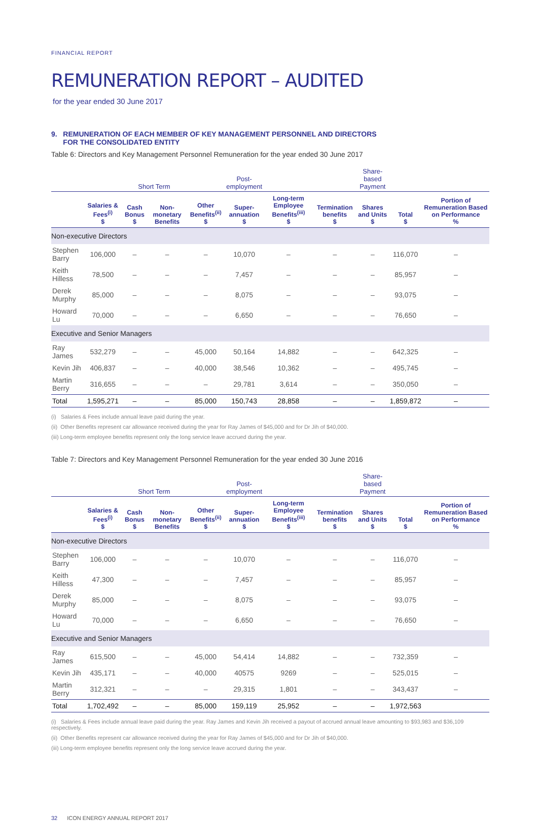FINANCIAL REPORT
REMUNERATION REPORT – AUDITED
for the year ended 30 June 2017
9. REMUNERATION OF EACH MEMBER OF KEY MANAGEMENT PERSONNEL AND DIRECTORS
FOR THE CONSOLIDATED ENTITY
Table 6: Directors and Key Management Personnel Remuneration for the year ended 30 June 2017
| | Short Term | | | | Post- employment | | | Share- based Payment | | |
| | Salaries & Fees<sup>(i)</sup> $ | Cash Bonus $ | Non-monetary Benefits | Other Benefits<sup>(ii)</sup> $ | Super-annuation $ | Long-term Employee Benefits<sup>(iii)</sup> $ | Termination benefits $ | Shares and Units $ | Total $ | Portion of Remuneration Based on Performance % |
| Non-executive Directors | | | | | | | | | | |
| Stephen Barry | 106,000 | – | – | – | 10,070 | – | – | – | 116,070 | – |
| Keith Hilless | 78,500 | – | – | – | 7,457 | – | – | – | 85,957 | – |
| Derek Murphy | 85,000 | – | – | – | 8,075 | – | – | – | 93,075 | – |
| Howard Lu | 70,000 | – | – | – | 6,650 | – | – | – | 76,650 | – |
| Executive and Senior Managers | | | | | | | | | | |
| Ray James | 532,279 | – | – | 45,000 | 50,164 | 14,882 | – | – | 642,325 | – |
| Kevin Jih | 406,837 | – | – | 40,000 | 38,546 | 10,362 | – | – | 495,745 | – |
| Martin Berry | 316,655 | – | – | – | 29,781 | 3,614 | – | – | 350,050 | – |
| Total | 1,595,271 | – | – | 85,000 | 150,743 | 28,858 | – | – | 1,859,872 | – |
(i) Salaries & Fees include annual leave paid during the year.
(ii) Other Benefits represent car allowance received during the year for Ray James of $45,000 and for Dr Jih of $40,000.
(iii) Long-term employee benefits represent only the long service leave accrued during the year.
Table 7: Directors and Key Management Personnel Remuneration for the year ended 30 June 2016
| | Short Term | | | | Post- employment | | | Share- based Payment | | |
| | Salaries & Fees<sup>(i)</sup> $ | Cash Bonus $ | Non-monetary Benefits | Other Benefits<sup>(ii)</sup> $ | Super-annuation $ | Long-term Employee Benefits<sup>(iii)</sup> $ | Termination benefits $ | Shares and Units $ | Total $ | Portion of Remuneration Based on Performance % |
| Non-executive Directors | | | | | | | | | | |
| Stephen Barry | 106,000 | – | – | – | 10,070 | – | – | – | 116,070 | – |
| Keith Hilless | 47,300 | – | – | – | 7,457 | – | – | – | 85,957 | – |
| Derek Murphy | 85,000 | – | – | – | 8,075 | – | – | – | 93,075 | – |
| Howard Lu | 70,000 | – | – | – | 6,650 | – | – | – | 76,650 | – |
| Executive and Senior Managers | | | | | | | | | | |
| Ray James | 615,500 | – | – | 45,000 | 54,414 | 14,882 | – | – | 732,359 | – |
| Kevin Jih | 435,171 | – | – | 40,000 | 40575 | 9269 | – | – | 525,015 | – |
| Martin Berry | 312,321 | – | – | – | 29,315 | 1,801 | – | – | 343,437 | – |
| Total | 1,702,492 | – | – | 85,000 | 159,119 | 25,952 | – | – | 1,972,563 | |
(i) Salaries & Fees include annual leave paid during the year. Ray James and Kevin Jih received a payout of accrued annual leave amounting to $93,983 and $36,109 respectively.
(ii) Other Benefits represent car allowance received during the year for Ray James of $45,000 and for Dr Jih of $40,000.
(iii) Long-term employee benefits represent only the long service leave accrued during the year.
32 ICON ENERGY ANNUAL REPORT 2017